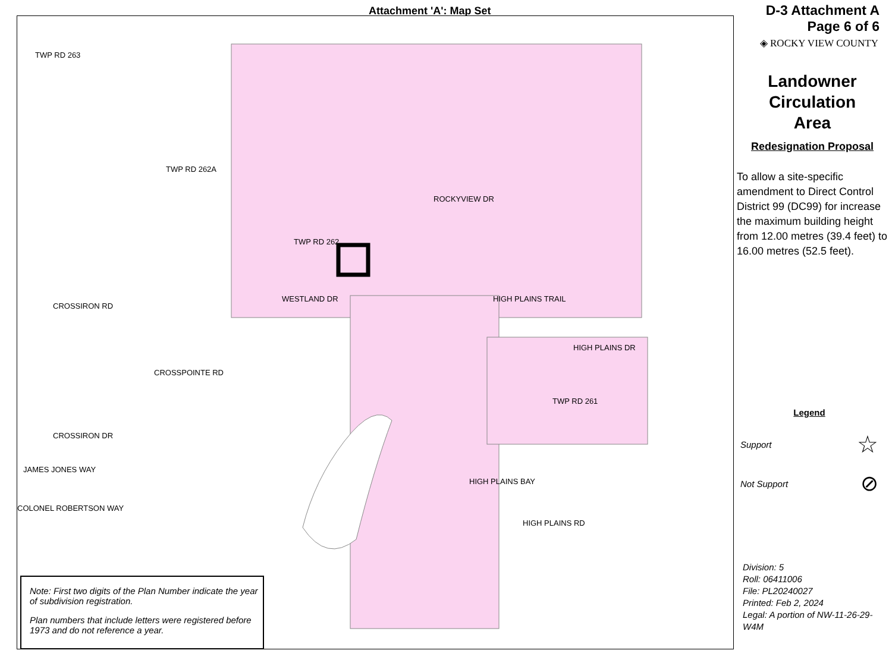Attachment 'A': Map Set
TWP RD 263
TWP RD 262A
TWP RD 262
WESTLAND DR HIGH PLAINS TRAIL
HIGH PLAINS DR
CROSSIRON RD
CROSSPOINTE RD
TWP RD 261
CROSSIRON DR
JAMES JONES WAY
COLONEL ROBERTSON WAY
HIGH PLAINS BAY
HIGH PLAINS RD
ROCKYVIEW DR
D-3 Attachment A
Page 6 of 6
◈ ROCKY VIEW COUNTY
Landowner
Circulation
Area
Redesignation Proposal
To allow a site-specific amendment to Direct Control District 99 (DC99) for increase the maximum building height from 12.00 metres (39.4 feet) to 16.00 metres (52.5 feet).
Legend
Support ☆
Not Support ⊘
Division: 5
Roll: 06411006
File: PL20240027
Printed: Feb 2, 2024
Legal: A portion of NW-11-26-29-W4M
Note: First two digits of the Plan Number indicate the year of subdivision registration.
Plan numbers that include letters were registered before 1973 and do not reference a year.